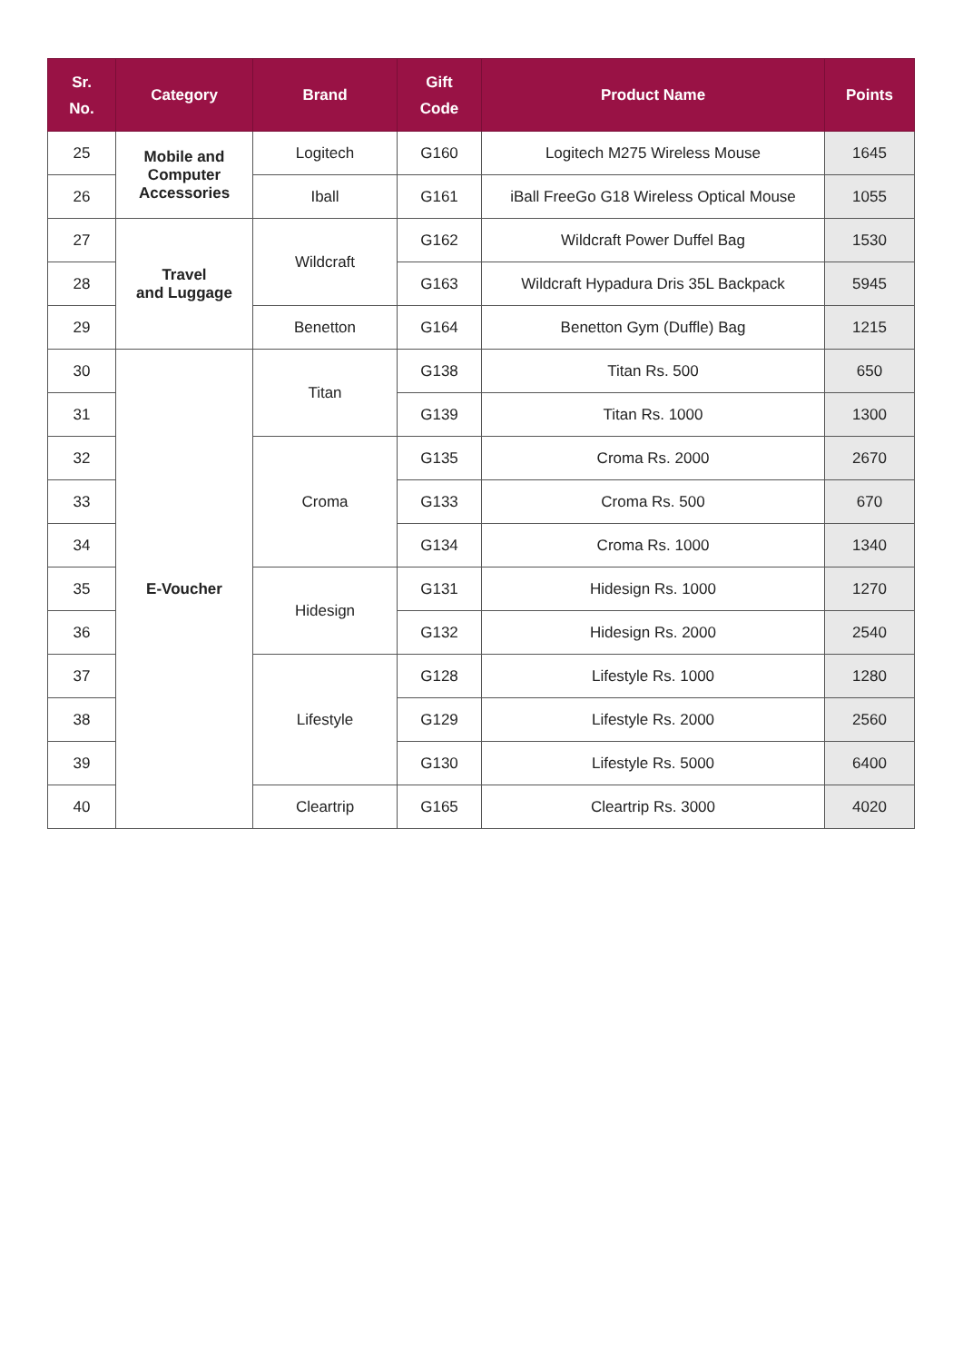| Sr. No. | Category | Brand | Gift Code | Product Name | Points |
| --- | --- | --- | --- | --- | --- |
| 25 | Mobile and Computer Accessories | Logitech | G160 | Logitech M275 Wireless Mouse | 1645 |
| 26 | | Iball | G161 | iBall FreeGo G18 Wireless Optical Mouse | 1055 |
| 27 | Travel and Luggage | Wildcraft | G162 | Wildcraft Power Duffel Bag | 1530 |
| 28 | | | G163 | Wildcraft Hypadura Dris 35L Backpack | 5945 |
| 29 | | Benetton | G164 | Benetton Gym (Duffle) Bag | 1215 |
| 30 | E-Voucher | Titan | G138 | Titan Rs. 500 | 650 |
| 31 | | | G139 | Titan Rs. 1000 | 1300 |
| 32 | | Croma | G135 | Croma Rs. 2000 | 2670 |
| 33 | | | G133 | Croma Rs. 500 | 670 |
| 34 | | | G134 | Croma Rs. 1000 | 1340 |
| 35 | | Hidesign | G131 | Hidesign Rs. 1000 | 1270 |
| 36 | | | G132 | Hidesign Rs. 2000 | 2540 |
| 37 | | Lifestyle | G128 | Lifestyle Rs. 1000 | 1280 |
| 38 | | | G129 | Lifestyle Rs. 2000 | 2560 |
| 39 | | | G130 | Lifestyle Rs. 5000 | 6400 |
| 40 | | Cleartrip | G165 | Cleartrip Rs. 3000 | 4020 |